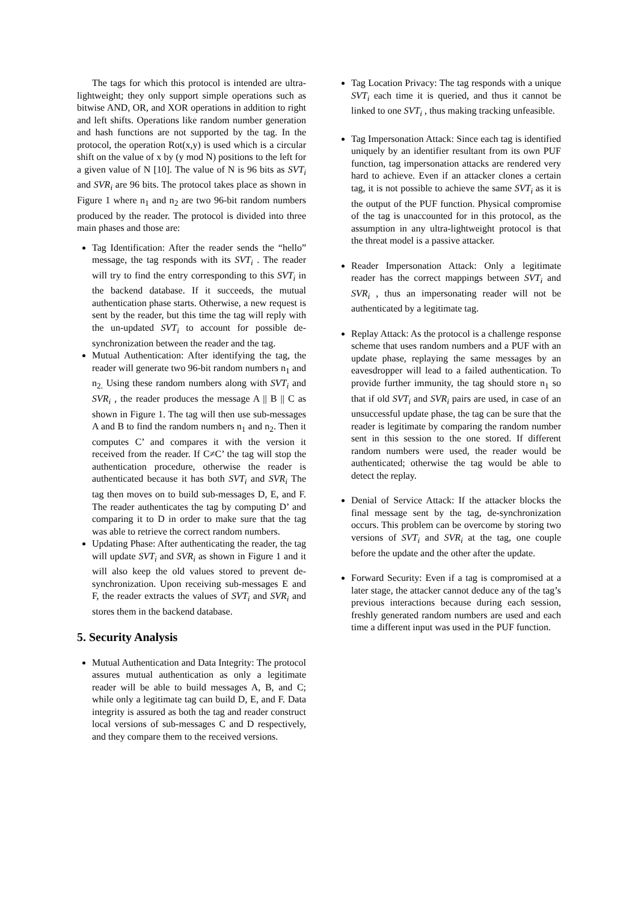The tags for which this protocol is intended are ultra-lightweight; they only support simple operations such as bitwise AND, OR, and XOR operations in addition to right and left shifts. Operations like random number generation and hash functions are not supported by the tag. In the protocol, the operation Rot(x,y) is used which is a circular shift on the value of x by (y mod N) positions to the left for a given value of N [10]. The value of N is 96 bits as SVT<sub>i</sub> and SVR<sub>i</sub> are 96 bits. The protocol takes place as shown in Figure 1 where n<sub>1</sub> and n<sub>2</sub> are two 96-bit random numbers produced by the reader. The protocol is divided into three main phases and those are:
Tag Identification: After the reader sends the “hello” message, the tag responds with its SVT<sub>i</sub> . The reader will try to find the entry corresponding to this SVT<sub>i</sub> in the backend database. If it succeeds, the mutual authentication phase starts. Otherwise, a new request is sent by the reader, but this time the tag will reply with the un-updated SVT<sub>i</sub> to account for possible de-synchronization between the reader and the tag.
Mutual Authentication: After identifying the tag, the reader will generate two 96-bit random numbers n<sub>1</sub> and n<sub>2.</sub> Using these random numbers along with SVT<sub>i</sub> and SVR<sub>i</sub> , the reader produces the message A || B || C as shown in Figure 1. The tag will then use sub-messages A and B to find the random numbers n<sub>1</sub> and n<sub>2</sub>. Then it computes C’ and compares it with the version it received from the reader. If C≠C’ the tag will stop the authentication procedure, otherwise the reader is authenticated because it has both SVT<sub>i</sub> and SVR<sub>i</sub> The tag then moves on to build sub-messages D, E, and F. The reader authenticates the tag by computing D’ and comparing it to D in order to make sure that the tag was able to retrieve the correct random numbers.
Updating Phase: After authenticating the reader, the tag will update SVT<sub>i</sub> and SVR<sub>i</sub> as shown in Figure 1 and it will also keep the old values stored to prevent de-synchronization. Upon receiving sub-messages E and F, the reader extracts the values of SVT<sub>i</sub> and SVR<sub>i</sub> and stores them in the backend database.
5. Security Analysis
Mutual Authentication and Data Integrity: The protocol assures mutual authentication as only a legitimate reader will be able to build messages A, B, and C; while only a legitimate tag can build D, E, and F. Data integrity is assured as both the tag and reader construct local versions of sub-messages C and D respectively, and they compare them to the received versions.
Tag Location Privacy: The tag responds with a unique SVT<sub>i</sub> each time it is queried, and thus it cannot be linked to one SVT<sub>i</sub> , thus making tracking unfeasible.
Tag Impersonation Attack: Since each tag is identified uniquely by an identifier resultant from its own PUF function, tag impersonation attacks are rendered very hard to achieve. Even if an attacker clones a certain tag, it is not possible to achieve the same SVT<sub>i</sub> as it is the output of the PUF function. Physical compromise of the tag is unaccounted for in this protocol, as the assumption in any ultra-lightweight protocol is that the threat model is a passive attacker.
Reader Impersonation Attack: Only a legitimate reader has the correct mappings between SVT<sub>i</sub> and SVR<sub>i</sub> , thus an impersonating reader will not be authenticated by a legitimate tag.
Replay Attack: As the protocol is a challenge response scheme that uses random numbers and a PUF with an update phase, replaying the same messages by an eavesdropper will lead to a failed authentication. To provide further immunity, the tag should store n<sub>1</sub> so that if old SVT<sub>i</sub> and SVR<sub>i</sub> pairs are used, in case of an unsuccessful update phase, the tag can be sure that the reader is legitimate by comparing the random number sent in this session to the one stored. If different random numbers were used, the reader would be authenticated; otherwise the tag would be able to detect the replay.
Denial of Service Attack: If the attacker blocks the final message sent by the tag, de-synchronization occurs. This problem can be overcome by storing two versions of SVT<sub>i</sub> and SVR<sub>i</sub> at the tag, one couple before the update and the other after the update.
Forward Security: Even if a tag is compromised at a later stage, the attacker cannot deduce any of the tag’s previous interactions because during each session, freshly generated random numbers are used and each time a different input was used in the PUF function.